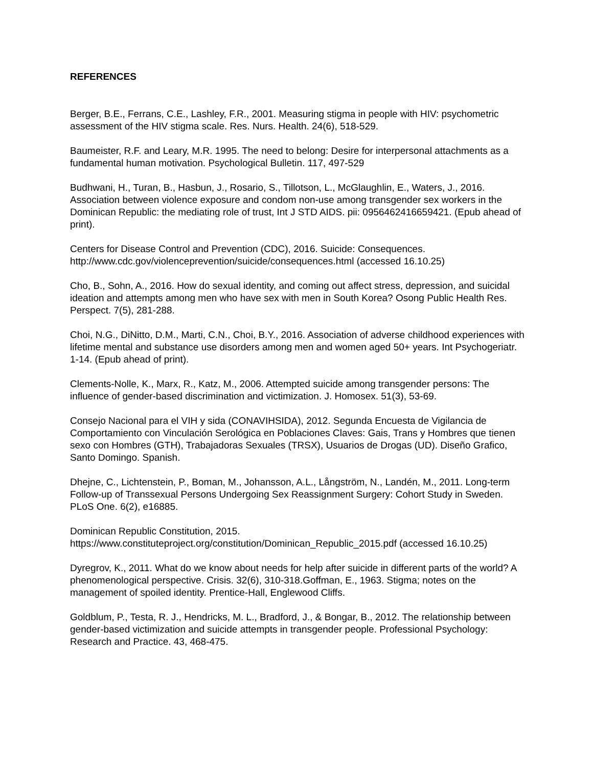REFERENCES
Berger, B.E., Ferrans, C.E., Lashley, F.R., 2001. Measuring stigma in people with HIV: psychometric assessment of the HIV stigma scale. Res. Nurs. Health. 24(6), 518-529.
Baumeister, R.F. and Leary, M.R. 1995. The need to belong: Desire for interpersonal attachments as a fundamental human motivation. Psychological Bulletin. 117, 497-529
Budhwani, H., Turan, B., Hasbun, J., Rosario, S., Tillotson, L., McGlaughlin, E., Waters, J., 2016. Association between violence exposure and condom non-use among transgender sex workers in the Dominican Republic: the mediating role of trust, Int J STD AIDS. pii: 0956462416659421. (Epub ahead of print).
Centers for Disease Control and Prevention (CDC), 2016. Suicide: Consequences. http://www.cdc.gov/violenceprevention/suicide/consequences.html (accessed 16.10.25)
Cho, B., Sohn, A., 2016. How do sexual identity, and coming out affect stress, depression, and suicidal ideation and attempts among men who have sex with men in South Korea? Osong Public Health Res. Perspect. 7(5), 281-288.
Choi, N.G., DiNitto, D.M., Marti, C.N., Choi, B.Y., 2016. Association of adverse childhood experiences with lifetime mental and substance use disorders among men and women aged 50+ years. Int Psychogeriatr. 1-14. (Epub ahead of print).
Clements-Nolle, K., Marx, R., Katz, M., 2006. Attempted suicide among transgender persons: The influence of gender-based discrimination and victimization. J. Homosex. 51(3), 53-69.
Consejo Nacional para el VIH y sida (CONAVIHSIDA), 2012. Segunda Encuesta de Vigilancia de Comportamiento con Vinculación Serológica en Poblaciones Claves: Gais, Trans y Hombres que tienen sexo con Hombres (GTH), Trabajadoras Sexuales (TRSX), Usuarios de Drogas (UD). Diseño Grafico, Santo Domingo. Spanish.
Dhejne, C., Lichtenstein, P., Boman, M., Johansson, A.L., Långström, N., Landén, M., 2011. Long-term Follow-up of Transsexual Persons Undergoing Sex Reassignment Surgery: Cohort Study in Sweden. PLoS One. 6(2), e16885.
Dominican Republic Constitution, 2015.
https://www.constituteproject.org/constitution/Dominican_Republic_2015.pdf (accessed 16.10.25)
Dyregrov, K., 2011. What do we know about needs for help after suicide in different parts of the world? A phenomenological perspective. Crisis. 32(6), 310-318.Goffman, E., 1963. Stigma; notes on the management of spoiled identity. Prentice-Hall, Englewood Cliffs.
Goldblum, P., Testa, R. J., Hendricks, M. L., Bradford, J., & Bongar, B., 2012. The relationship between gender-based victimization and suicide attempts in transgender people. Professional Psychology: Research and Practice. 43, 468-475.